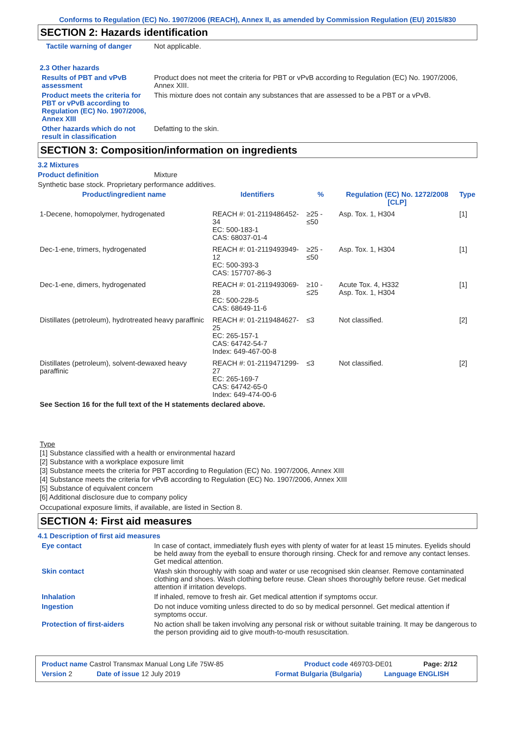Conforms to Regulation (EC) No. 1907/2006 (REACH), Annex II, as amended by Commission Regulation (EU) 2015/830
SECTION 2: Hazards identification
Tactile warning of danger Not applicable.
2.3 Other hazards
Results of PBT and vPvB assessment
Product does not meet the criteria for PBT or vPvB according to Regulation (EC) No. 1907/2006, Annex XIII.
Product meets the criteria for PBT or vPvB according to Regulation (EC) No. 1907/2006, Annex XIII
This mixture does not contain any substances that are assessed to be a PBT or a vPvB.
Other hazards which do not result in classification
Defatting to the skin.
SECTION 3: Composition/information on ingredients
3.2 Mixtures
Product definition Mixture
Synthetic base stock. Proprietary performance additives.
| Product/ingredient name | Identifiers | % | Regulation (EC) No. 1272/2008 [CLP] | Type |
| --- | --- | --- | --- | --- |
| 1-Decene, homopolymer, hydrogenated | REACH #: 01-2119486452-34 EC: 500-183-1 CAS: 68037-01-4 | ≥25 - ≤50 | Asp. Tox. 1, H304 | [1] |
| Dec-1-ene, trimers, hydrogenated | REACH #: 01-2119493949-12 EC: 500-393-3 CAS: 157707-86-3 | ≥25 - ≤50 | Asp. Tox. 1, H304 | [1] |
| Dec-1-ene, dimers, hydrogenated | REACH #: 01-2119493069-28 EC: 500-228-5 CAS: 68649-11-6 | ≥10 - ≤25 | Acute Tox. 4, H332 Asp. Tox. 1, H304 | [1] |
| Distillates (petroleum), hydrotreated heavy paraffinic | REACH #: 01-2119484627-25 EC: 265-157-1 CAS: 64742-54-7 Index: 649-467-00-8 | ≤3 | Not classified. | [2] |
| Distillates (petroleum), solvent-dewaxed heavy paraffinic | REACH #: 01-2119471299-27 EC: 265-169-7 CAS: 64742-65-0 Index: 649-474-00-6 | ≤3 | Not classified. | [2] |
See Section 16 for the full text of the H statements declared above.
Type
[1] Substance classified with a health or environmental hazard
[2] Substance with a workplace exposure limit
[3] Substance meets the criteria for PBT according to Regulation (EC) No. 1907/2006, Annex XIII
[4] Substance meets the criteria for vPvB according to Regulation (EC) No. 1907/2006, Annex XIII
[5] Substance of equivalent concern
[6] Additional disclosure due to company policy
Occupational exposure limits, if available, are listed in Section 8.
SECTION 4: First aid measures
4.1 Description of first aid measures
Eye contact In case of contact, immediately flush eyes with plenty of water for at least 15 minutes. Eyelids should be held away from the eyeball to ensure thorough rinsing. Check for and remove any contact lenses. Get medical attention.
Skin contact Wash skin thoroughly with soap and water or use recognised skin cleanser. Remove contaminated clothing and shoes. Wash clothing before reuse. Clean shoes thoroughly before reuse. Get medical attention if irritation develops.
Inhalation If inhaled, remove to fresh air. Get medical attention if symptoms occur.
Ingestion Do not induce vomiting unless directed to do so by medical personnel. Get medical attention if symptoms occur.
Protection of first-aiders No action shall be taken involving any personal risk or without suitable training. It may be dangerous to the person providing aid to give mouth-to-mouth resuscitation.
Product name Castrol Transmax Manual Long Life 75W-85 Product code 469703-DE01 Page: 2/12
Version 2 Date of issue 12 July 2019 Format Bulgaria (Bulgaria) Language ENGLISH